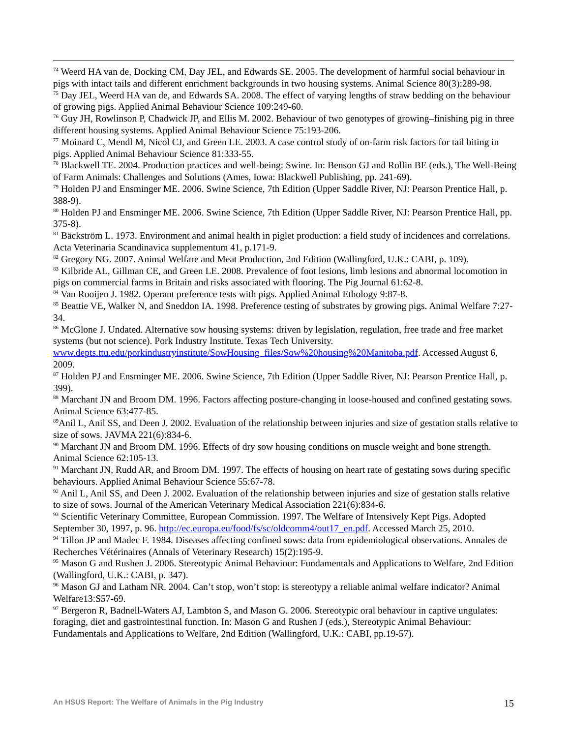<sup>74</sup> Weerd HA van de, Docking CM, Day JEL, and Edwards SE. 2005. The development of harmful social behaviour in pigs with intact tails and different enrichment backgrounds in two housing systems. Animal Science 80(3):289-98.
<sup>75</sup> Day JEL, Weerd HA van de, and Edwards SA. 2008. The effect of varying lengths of straw bedding on the behaviour of growing pigs. Applied Animal Behaviour Science 109:249-60.
<sup>76</sup> Guy JH, Rowlinson P, Chadwick JP, and Ellis M. 2002. Behaviour of two genotypes of growing–finishing pig in three different housing systems. Applied Animal Behaviour Science 75:193-206.
<sup>77</sup> Moinard C, Mendl M, Nicol CJ, and Green LE. 2003. A case control study of on-farm risk factors for tail biting in pigs. Applied Animal Behaviour Science 81:333-55.
<sup>78</sup> Blackwell TE. 2004. Production practices and well-being: Swine. In: Benson GJ and Rollin BE (eds.), The Well-Being of Farm Animals: Challenges and Solutions (Ames, Iowa: Blackwell Publishing, pp. 241-69).
<sup>79</sup> Holden PJ and Ensminger ME. 2006. Swine Science, 7th Edition (Upper Saddle River, NJ: Pearson Prentice Hall, p. 388-9).
<sup>80</sup> Holden PJ and Ensminger ME. 2006. Swine Science, 7th Edition (Upper Saddle River, NJ: Pearson Prentice Hall, pp. 375-8).
<sup>81</sup> Bäckström L. 1973. Environment and animal health in piglet production: a field study of incidences and correlations. Acta Veterinaria Scandinavica supplementum 41, p.171-9.
<sup>82</sup> Gregory NG. 2007. Animal Welfare and Meat Production, 2nd Edition (Wallingford, U.K.: CABI, p. 109).
<sup>83</sup> Kilbride AL, Gillman CE, and Green LE. 2008. Prevalence of foot lesions, limb lesions and abnormal locomotion in pigs on commercial farms in Britain and risks associated with flooring. The Pig Journal 61:62-8.
<sup>84</sup> Van Rooijen J. 1982. Operant preference tests with pigs. Applied Animal Ethology 9:87-8.
<sup>85</sup> Beattie VE, Walker N, and Sneddon IA. 1998. Preference testing of substrates by growing pigs. Animal Welfare 7:27-34.
<sup>86</sup> McGlone J. Undated. Alternative sow housing systems: driven by legislation, regulation, free trade and free market systems (but not science). Pork Industry Institute. Texas Tech University. www.depts.ttu.edu/porkindustryinstitute/SowHousing_files/Sow%20housing%20Manitoba.pdf. Accessed August 6, 2009.
<sup>87</sup> Holden PJ and Ensminger ME. 2006. Swine Science, 7th Edition (Upper Saddle River, NJ: Pearson Prentice Hall, p. 399).
<sup>88</sup> Marchant JN and Broom DM. 1996. Factors affecting posture-changing in loose-housed and confined gestating sows. Animal Science 63:477-85.
<sup>89</sup> Anil L, Anil SS, and Deen J. 2002. Evaluation of the relationship between injuries and size of gestation stalls relative to size of sows. JAVMA 221(6):834-6.
<sup>90</sup> Marchant JN and Broom DM. 1996. Effects of dry sow housing conditions on muscle weight and bone strength. Animal Science 62:105-13.
<sup>91</sup> Marchant JN, Rudd AR, and Broom DM. 1997. The effects of housing on heart rate of gestating sows during specific behaviours. Applied Animal Behaviour Science 55:67-78.
<sup>92</sup> Anil L, Anil SS, and Deen J. 2002. Evaluation of the relationship between injuries and size of gestation stalls relative to size of sows. Journal of the American Veterinary Medical Association 221(6):834-6.
<sup>93</sup> Scientific Veterinary Committee, European Commission. 1997. The Welfare of Intensively Kept Pigs. Adopted September 30, 1997, p. 96. http://ec.europa.eu/food/fs/sc/oldcomm4/out17_en.pdf. Accessed March 25, 2010.
<sup>94</sup> Tillon JP and Madec F. 1984. Diseases affecting confined sows: data from epidemiological observations. Annales de Recherches Vétérinaires (Annals of Veterinary Research) 15(2):195-9.
<sup>95</sup> Mason G and Rushen J. 2006. Stereotypic Animal Behaviour: Fundamentals and Applications to Welfare, 2nd Edition (Wallingford, U.K.: CABI, p. 347).
<sup>96</sup> Mason GJ and Latham NR. 2004. Can’t stop, won’t stop: is stereotypy a reliable animal welfare indicator? Animal Welfare13:S57-69.
<sup>97</sup> Bergeron R, Badnell-Waters AJ, Lambton S, and Mason G. 2006. Stereotypic oral behaviour in captive ungulates: foraging, diet and gastrointestinal function. In: Mason G and Rushen J (eds.), Stereotypic Animal Behaviour: Fundamentals and Applications to Welfare, 2nd Edition (Wallingford, U.K.: CABI, pp.19-57).
An HSUS Report: The Welfare of Animals in the Pig Industry 15